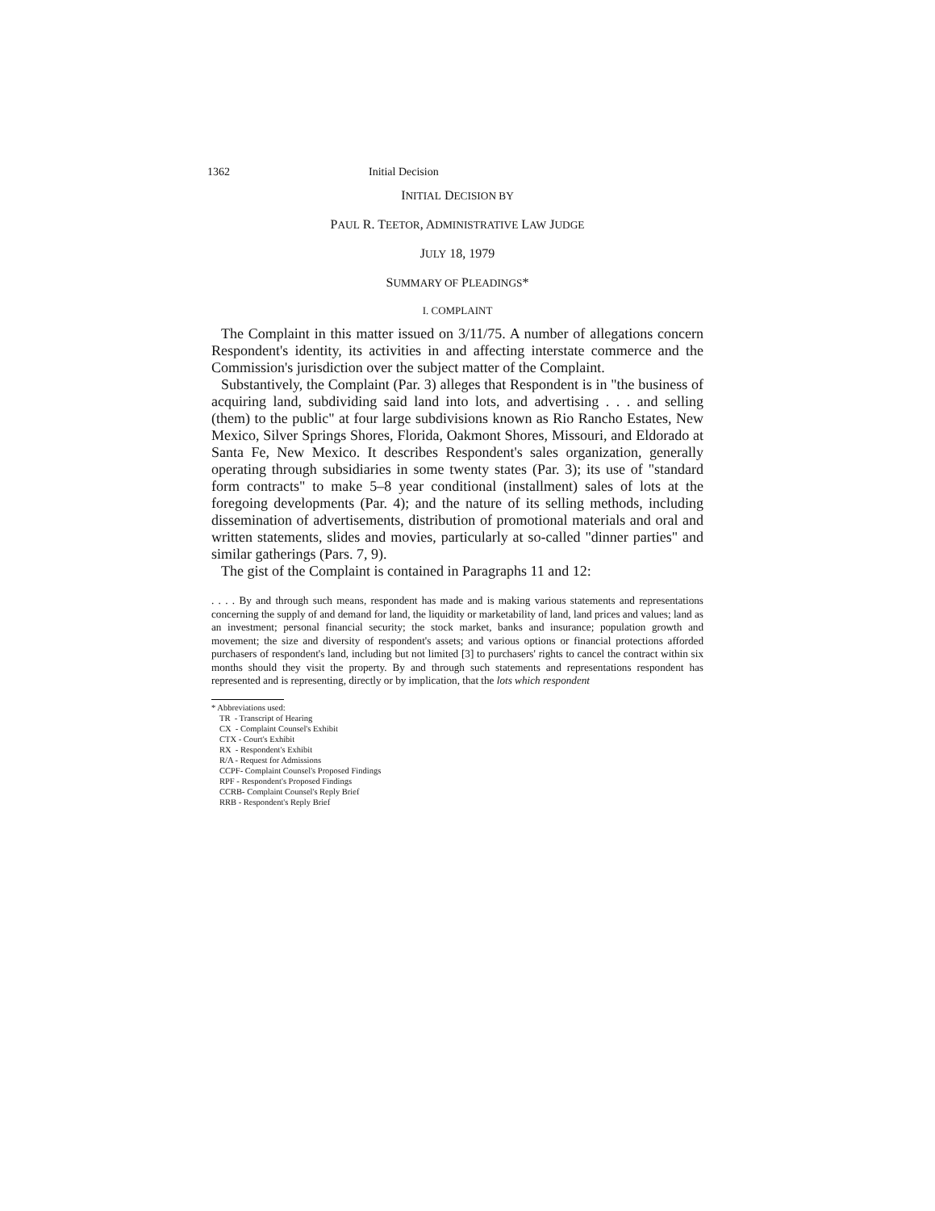1362 Initial Decision
INITIAL DECISION BY
PAUL R. TEETOR, ADMINISTRATIVE LAW JUDGE
JULY 18, 1979
SUMMARY OF PLEADINGS*
I. COMPLAINT
The Complaint in this matter issued on 3/11/75. A number of allegations concern Respondent's identity, its activities in and affecting interstate commerce and the Commission's jurisdiction over the subject matter of the Complaint.
Substantively, the Complaint (Par. 3) alleges that Respondent is in "the business of acquiring land, subdividing said land into lots, and advertising . . . and selling (them) to the public" at four large subdivisions known as Rio Rancho Estates, New Mexico, Silver Springs Shores, Florida, Oakmont Shores, Missouri, and Eldorado at Santa Fe, New Mexico. It describes Respondent's sales organization, generally operating through subsidiaries in some twenty states (Par. 3); its use of "standard form contracts" to make 5–8 year conditional (installment) sales of lots at the foregoing developments (Par. 4); and the nature of its selling methods, including dissemination of advertisements, distribution of promotional materials and oral and written statements, slides and movies, particularly at so-called "dinner parties" and similar gatherings (Pars. 7, 9).
The gist of the Complaint is contained in Paragraphs 11 and 12:
. . . . By and through such means, respondent has made and is making various statements and representations concerning the supply of and demand for land, the liquidity or marketability of land, land prices and values; land as an investment; personal financial security; the stock market, banks and insurance; population growth and movement; the size and diversity of respondent's assets; and various options or financial protections afforded purchasers of respondent's land, including but not limited [3] to purchasers' rights to cancel the contract within six months should they visit the property. By and through such statements and representations respondent has represented and is representing, directly or by implication, that the lots which respondent
* Abbreviations used:
TR - Transcript of Hearing
CX - Complaint Counsel's Exhibit
CTX - Court's Exhibit
RX - Respondent's Exhibit
R/A - Request for Admissions
CCPF- Complaint Counsel's Proposed Findings
RPF - Respondent's Proposed Findings
CCRB- Complaint Counsel's Reply Brief
RRB - Respondent's Reply Brief